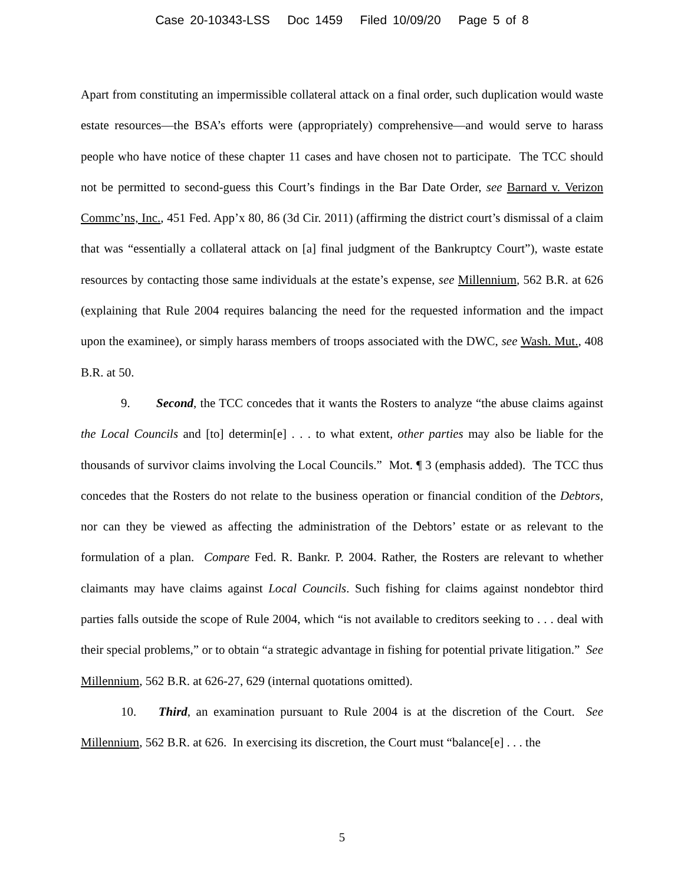Case 20-10343-LSS Doc 1459 Filed 10/09/20 Page 5 of 8
Apart from constituting an impermissible collateral attack on a final order, such duplication would waste estate resources—the BSA’s efforts were (appropriately) comprehensive—and would serve to harass people who have notice of these chapter 11 cases and have chosen not to participate. The TCC should not be permitted to second-guess this Court’s findings in the Bar Date Order, see Barnard v. Verizon Commc’ns, Inc., 451 Fed. App’x 80, 86 (3d Cir. 2011) (affirming the district court’s dismissal of a claim that was “essentially a collateral attack on [a] final judgment of the Bankruptcy Court”), waste estate resources by contacting those same individuals at the estate’s expense, see Millennium, 562 B.R. at 626 (explaining that Rule 2004 requires balancing the need for the requested information and the impact upon the examinee), or simply harass members of troops associated with the DWC, see Wash. Mut., 408 B.R. at 50.
9. Second, the TCC concedes that it wants the Rosters to analyze “the abuse claims against the Local Councils and [to] determin[e] . . . to what extent, other parties may also be liable for the thousands of survivor claims involving the Local Councils.” Mot. ¶ 3 (emphasis added). The TCC thus concedes that the Rosters do not relate to the business operation or financial condition of the Debtors, nor can they be viewed as affecting the administration of the Debtors’ estate or as relevant to the formulation of a plan. Compare Fed. R. Bankr. P. 2004. Rather, the Rosters are relevant to whether claimants may have claims against Local Councils. Such fishing for claims against nondebtor third parties falls outside the scope of Rule 2004, which “is not available to creditors seeking to . . . deal with their special problems,” or to obtain “a strategic advantage in fishing for potential private litigation.” See Millennium, 562 B.R. at 626-27, 629 (internal quotations omitted).
10. Third, an examination pursuant to Rule 2004 is at the discretion of the Court. See Millennium, 562 B.R. at 626. In exercising its discretion, the Court must “balance[e] . . . the
5